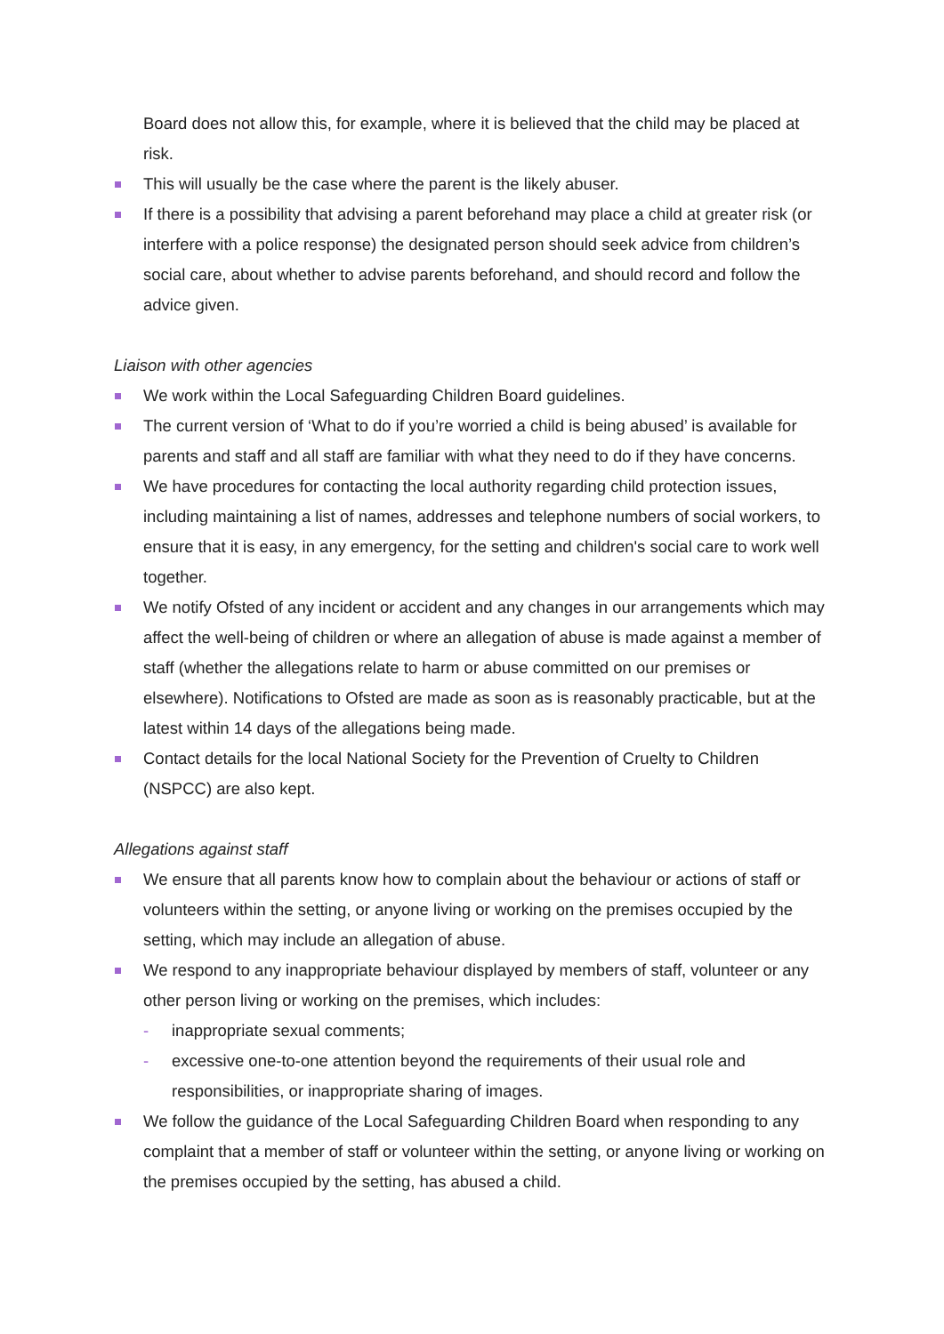Board does not allow this, for example, where it is believed that the child may be placed at risk.
This will usually be the case where the parent is the likely abuser.
If there is a possibility that advising a parent beforehand may place a child at greater risk (or interfere with a police response) the designated person should seek advice from children’s social care, about whether to advise parents beforehand, and should record and follow the advice given.
Liaison with other agencies
We work within the Local Safeguarding Children Board guidelines.
The current version of ‘What to do if you’re worried a child is being abused’ is available for parents and staff and all staff are familiar with what they need to do if they have concerns.
We have procedures for contacting the local authority regarding child protection issues, including maintaining a list of names, addresses and telephone numbers of social workers, to ensure that it is easy, in any emergency, for the setting and children's social care to work well together.
We notify Ofsted of any incident or accident and any changes in our arrangements which may affect the well-being of children or where an allegation of abuse is made against a member of staff (whether the allegations relate to harm or abuse committed on our premises or elsewhere). Notifications to Ofsted are made as soon as is reasonably practicable, but at the latest within 14 days of the allegations being made.
Contact details for the local National Society for the Prevention of Cruelty to Children (NSPCC) are also kept.
Allegations against staff
We ensure that all parents know how to complain about the behaviour or actions of staff or volunteers within the setting, or anyone living or working on the premises occupied by the setting, which may include an allegation of abuse.
We respond to any inappropriate behaviour displayed by members of staff, volunteer or any other person living or working on the premises, which includes:
- inappropriate sexual comments;
- excessive one-to-one attention beyond the requirements of their usual role and responsibilities, or inappropriate sharing of images.
We follow the guidance of the Local Safeguarding Children Board when responding to any complaint that a member of staff or volunteer within the setting, or anyone living or working on the premises occupied by the setting, has abused a child.